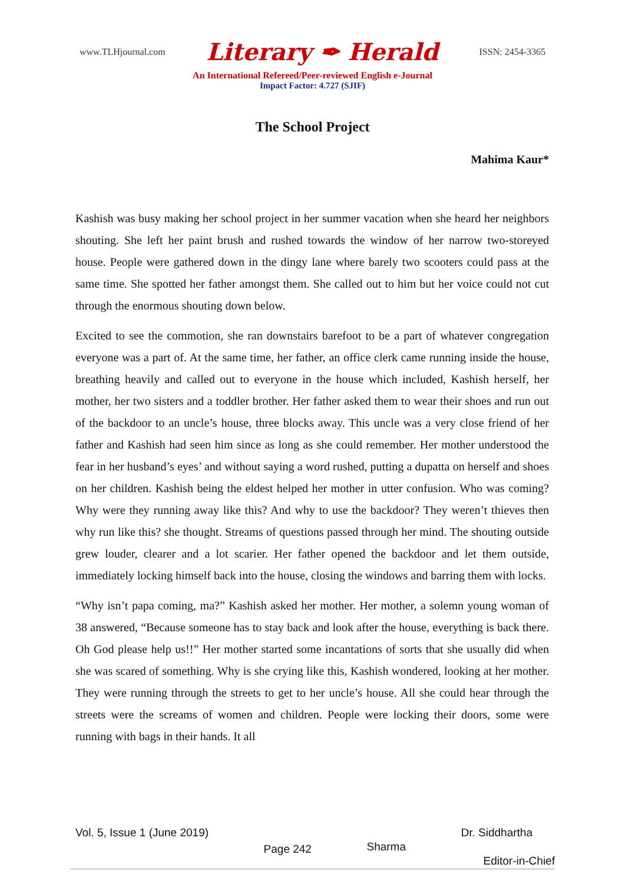www.TLHjournal.com Literary ✒ Herald ISSN: 2454-3365
An International Refereed/Peer-reviewed English e-Journal
Impact Factor: 4.727 (SJIF)
The School Project
Mahima Kaur*
Kashish was busy making her school project in her summer vacation when she heard her neighbors shouting. She left her paint brush and rushed towards the window of her narrow two-storeyed house. People were gathered down in the dingy lane where barely two scooters could pass at the same time. She spotted her father amongst them. She called out to him but her voice could not cut through the enormous shouting down below.
Excited to see the commotion, she ran downstairs barefoot to be a part of whatever congregation everyone was a part of. At the same time, her father, an office clerk came running inside the house, breathing heavily and called out to everyone in the house which included, Kashish herself, her mother, her two sisters and a toddler brother. Her father asked them to wear their shoes and run out of the backdoor to an uncle’s house, three blocks away. This uncle was a very close friend of her father and Kashish had seen him since as long as she could remember. Her mother understood the fear in her husband’s eyes’ and without saying a word rushed, putting a dupatta on herself and shoes on her children. Kashish being the eldest helped her mother in utter confusion. Who was coming? Why were they running away like this? And why to use the backdoor? They weren’t thieves then why run like this? she thought. Streams of questions passed through her mind. The shouting outside grew louder, clearer and a lot scarier. Her father opened the backdoor and let them outside, immediately locking himself back into the house, closing the windows and barring them with locks.
“Why isn’t papa coming, ma?” Kashish asked her mother. Her mother, a solemn young woman of 38 answered, “Because someone has to stay back and look after the house, everything is back there. Oh God please help us!!” Her mother started some incantations of sorts that she usually did when she was scared of something. Why is she crying like this, Kashish wondered, looking at her mother. They were running through the streets to get to her uncle’s house. All she could hear through the streets were the screams of women and children. People were locking their doors, some were running with bags in their hands. It all
Vol. 5, Issue 1 (June 2019) Page 242 Sharma Dr. Siddhartha
Editor-in-Chief